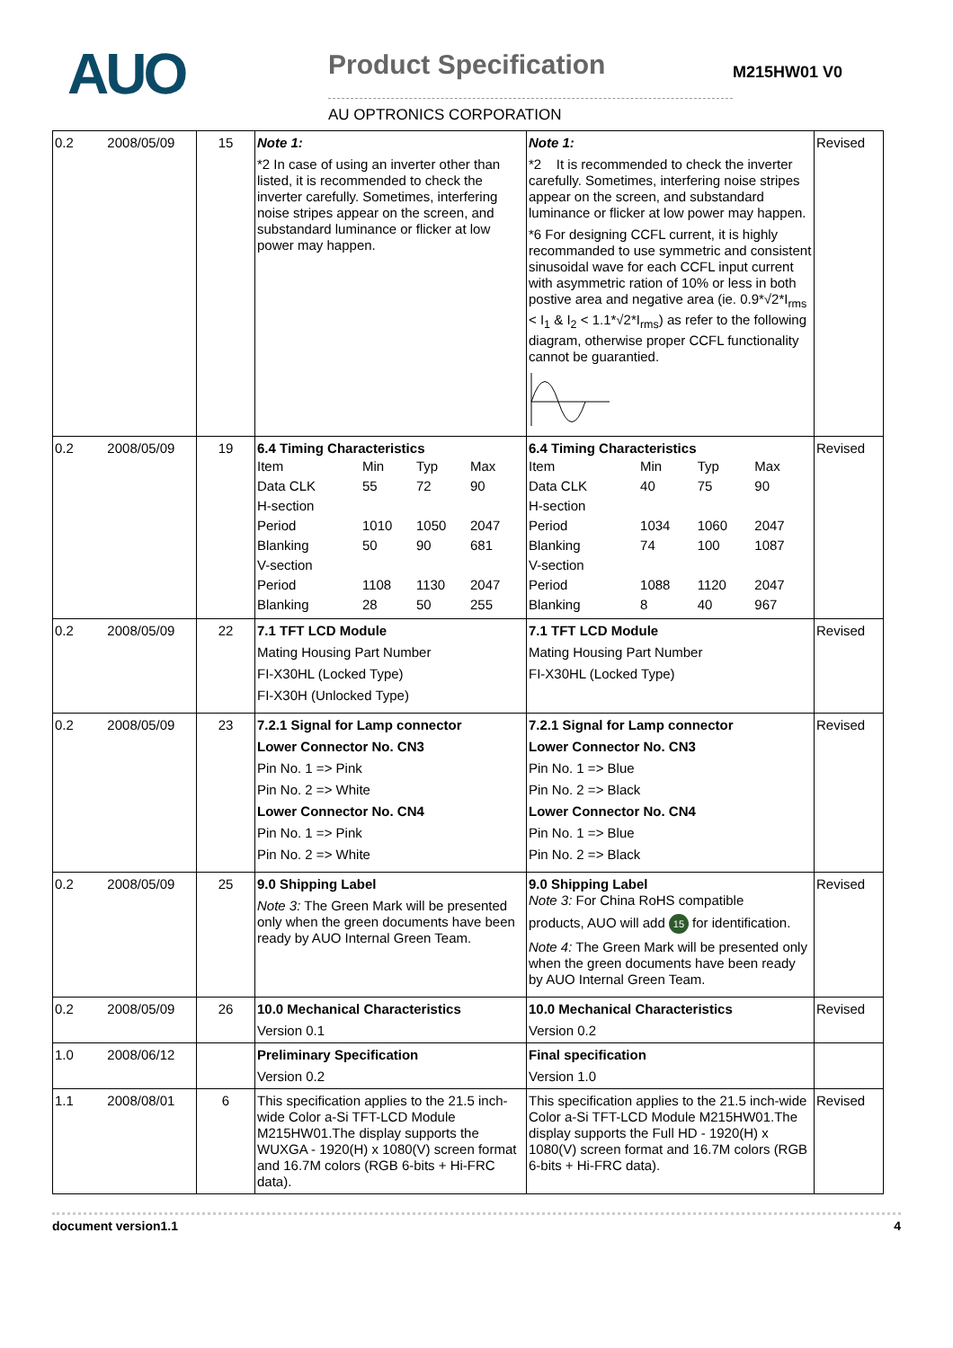AUO
Product Specification
AU OPTRONICS CORPORATION
M215HW01 V0
| 0.2 2008/05/09 | 15 | Note 1: *2 In case of using an inverter other than listed, it is recommended to check the inverter carefully. Sometimes, interfering noise stripes appear on the screen, and substandard luminance or flicker at low power may happen. | Note 1: *2 It is recommended to check the inverter carefully. Sometimes, interfering noise stripes appear on the screen, and substandard luminance or flicker at low power may happen. *6 For designing CCFL current, it is highly recommanded to use symmetric and consistent sinusoidal wave for each CCFL input current with asymmetric ration of 10% or less in both postive area and negative area (ie. 0.9*√2*I<sub>rms</sub> < I<sub>1</sub> & I<sub>2</sub> < 1.1*√2*I<sub>rms</sub>) as refer to the following diagram, otherwise proper CCFL functionality cannot be guarantied. | Revised |
| 0.2 2008/05/09 | 19 | 6.4 Timing Characteristics / Item / Min / Typ / Max / / Data CLK / 55 / 72 / 90 / / H-section / / / / / Period / 1010 / 1050 / 2047 / / Blanking / 50 / 90 / 681 / / V-section / / / / / Period / 1108 / 1130 / 2047 / / Blanking / 28 / 50 / 255 / | 6.4 Timing Characteristics / Item / Min / Typ / Max / / Data CLK / 40 / 75 / 90 / / H-section / / / / / Period / 1034 / 1060 / 2047 / / Blanking / 74 / 100 / 1087 / / V-section / / / / / Period / 1088 / 1120 / 2047 / / Blanking / 8 / 40 / 967 / | Revised |
| 0.2 2008/05/09 | 22 | 7.1 TFT LCD Module Mating Housing Part Number FI-X30HL (Locked Type) FI-X30H (Unlocked Type) | 7.1 TFT LCD Module Mating Housing Part Number FI-X30HL (Locked Type) | Revised |
| 0.2 2008/05/09 | 23 | 7.2.1 Signal for Lamp connector Lower Connector No. CN3 Pin No. 1 => Pink Pin No. 2 => White Lower Connector No. CN4 Pin No. 1 => Pink Pin No. 2 => White | 7.2.1 Signal for Lamp connector Lower Connector No. CN3 Pin No. 1 => Blue Pin No. 2 => Black Lower Connector No. CN4 Pin No. 1 => Blue Pin No. 2 => Black | Revised |
| 0.2 2008/05/09 | 25 | 9.0 Shipping Label Note 3: The Green Mark will be presented only when the green documents have been ready by AUO Internal Green Team. | 9.0 Shipping Label Note 3: For China RoHS compatible products, AUO will add 15 for identification. Note 4: The Green Mark will be presented only when the green documents have been ready by AUO Internal Green Team. | Revised |
| 0.2 2008/05/09 | 26 | 10.0 Mechanical Characteristics Version 0.1 | 10.0 Mechanical Characteristics Version 0.2 | Revised |
| 1.0 2008/06/12 | | Preliminary Specification Version 0.2 | Final specification Version 1.0 | |
| 1.1 2008/08/01 | 6 | This specification applies to the 21.5 inch-wide Color a-Si TFT-LCD Module M215HW01.The display supports the WUXGA - 1920(H) x 1080(V) screen format and 16.7M colors (RGB 6-bits + Hi-FRC data). | This specification applies to the 21.5 inch-wide Color a-Si TFT-LCD Module M215HW01.The display supports the Full HD - 1920(H) x 1080(V) screen format and 16.7M colors (RGB 6-bits + Hi-FRC data). | Revised |
document version1.1 4